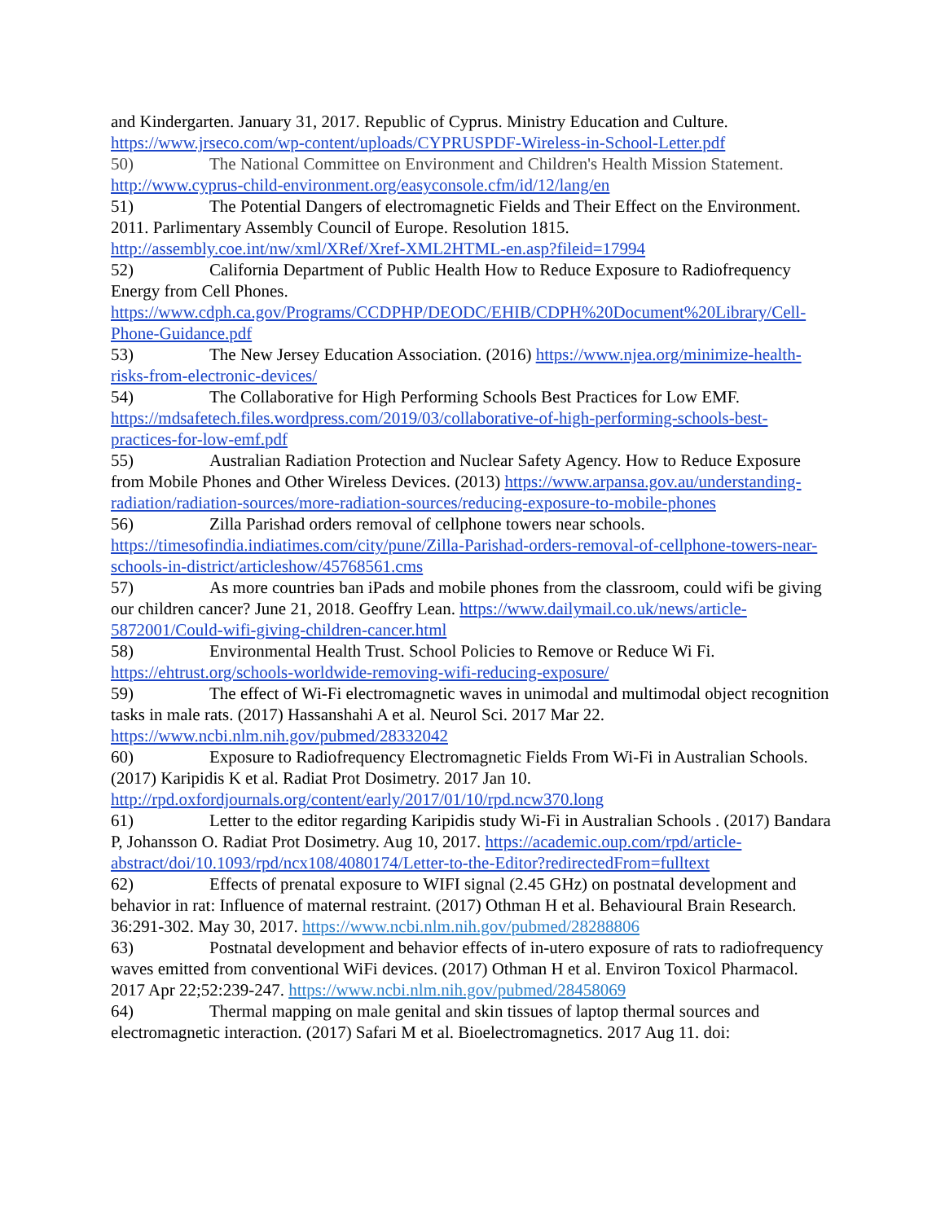and Kindergarten. January 31, 2017. Republic of Cyprus. Ministry Education and Culture. https://www.jrseco.com/wp-content/uploads/CYPRUSPDF-Wireless-in-School-Letter.pdf
50) The National Committee on Environment and Children's Health Mission Statement. http://www.cyprus-child-environment.org/easyconsole.cfm/id/12/lang/en
51) The Potential Dangers of electromagnetic Fields and Their Effect on the Environment. 2011. Parlimentary Assembly Council of Europe. Resolution 1815. http://assembly.coe.int/nw/xml/XRef/Xref-XML2HTML-en.asp?fileid=17994
52) California Department of Public Health How to Reduce Exposure to Radiofrequency Energy from Cell Phones. https://www.cdph.ca.gov/Programs/CCDPHP/DEODC/EHIB/CDPH%20Document%20Library/Cell-Phone-Guidance.pdf
53) The New Jersey Education Association. (2016) https://www.njea.org/minimize-health-risks-from-electronic-devices/
54) The Collaborative for High Performing Schools Best Practices for Low EMF. https://mdsafetech.files.wordpress.com/2019/03/collaborative-of-high-performing-schools-best-practices-for-low-emf.pdf
55) Australian Radiation Protection and Nuclear Safety Agency. How to Reduce Exposure from Mobile Phones and Other Wireless Devices. (2013) https://www.arpansa.gov.au/understanding-radiation/radiation-sources/more-radiation-sources/reducing-exposure-to-mobile-phones
56) Zilla Parishad orders removal of cellphone towers near schools. https://timesofindia.indiatimes.com/city/pune/Zilla-Parishad-orders-removal-of-cellphone-towers-near-schools-in-district/articleshow/45768561.cms
57) As more countries ban iPads and mobile phones from the classroom, could wifi be giving our children cancer? June 21, 2018. Geoffry Lean. https://www.dailymail.co.uk/news/article-5872001/Could-wifi-giving-children-cancer.html
58) Environmental Health Trust. School Policies to Remove or Reduce Wi Fi. https://ehtrust.org/schools-worldwide-removing-wifi-reducing-exposure/
59) The effect of Wi-Fi electromagnetic waves in unimodal and multimodal object recognition tasks in male rats. (2017) Hassanshahi A et al. Neurol Sci. 2017 Mar 22. https://www.ncbi.nlm.nih.gov/pubmed/28332042
60) Exposure to Radiofrequency Electromagnetic Fields From Wi-Fi in Australian Schools. (2017) Karipidis K et al. Radiat Prot Dosimetry. 2017 Jan 10. http://rpd.oxfordjournals.org/content/early/2017/01/10/rpd.ncw370.long
61) Letter to the editor regarding Karipidis study Wi-Fi in Australian Schools . (2017) Bandara P, Johansson O. Radiat Prot Dosimetry. Aug 10, 2017. https://academic.oup.com/rpd/article-abstract/doi/10.1093/rpd/ncx108/4080174/Letter-to-the-Editor?redirectedFrom=fulltext
62) Effects of prenatal exposure to WIFI signal (2.45 GHz) on postnatal development and behavior in rat: Influence of maternal restraint. (2017) Othman H et al. Behavioural Brain Research. 36:291-302. May 30, 2017. https://www.ncbi.nlm.nih.gov/pubmed/28288806
63) Postnatal development and behavior effects of in-utero exposure of rats to radiofrequency waves emitted from conventional WiFi devices. (2017) Othman H et al. Environ Toxicol Pharmacol. 2017 Apr 22;52:239-247. https://www.ncbi.nlm.nih.gov/pubmed/28458069
64) Thermal mapping on male genital and skin tissues of laptop thermal sources and electromagnetic interaction. (2017) Safari M et al. Bioelectromagnetics. 2017 Aug 11. doi: